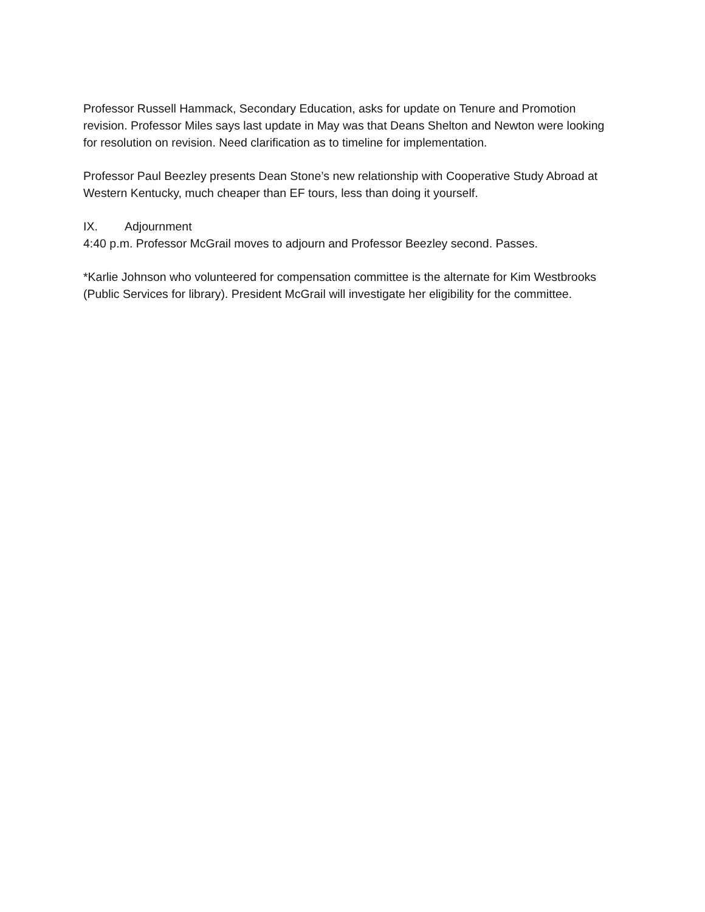Professor Russell Hammack, Secondary Education, asks for update on Tenure and Promotion revision. Professor Miles says last update in May was that Deans Shelton and Newton were looking for resolution on revision. Need clarification as to timeline for implementation.
Professor Paul Beezley presents Dean Stone’s new relationship with Cooperative Study Abroad at Western Kentucky, much cheaper than EF tours, less than doing it yourself.
IX. Adjournment
4:40 p.m. Professor McGrail moves to adjourn and Professor Beezley second. Passes.
*Karlie Johnson who volunteered for compensation committee is the alternate for Kim Westbrooks (Public Services for library). President McGrail will investigate her eligibility for the committee.